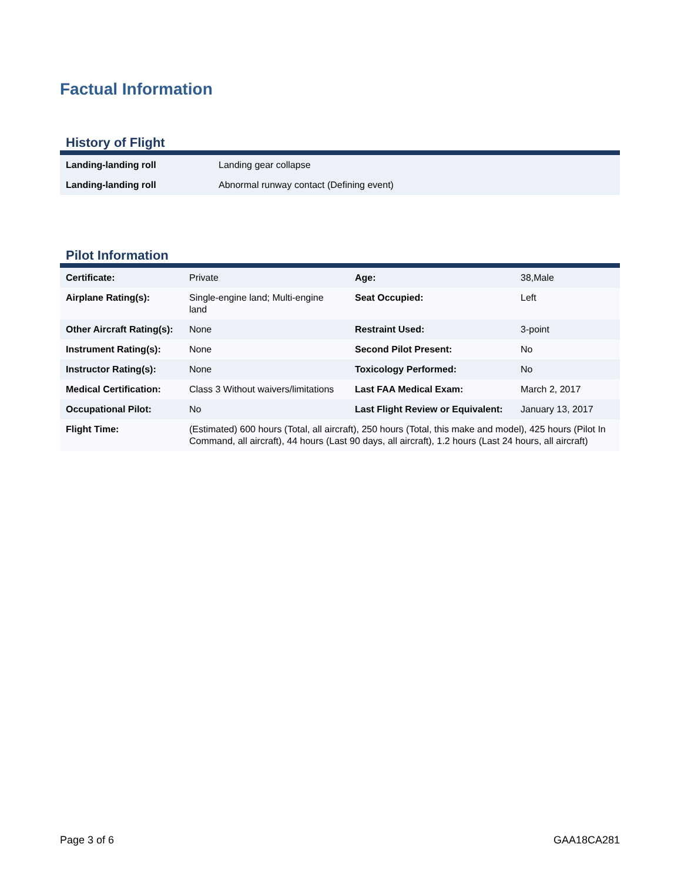Factual Information
History of Flight
| Landing-landing roll | Landing gear collapse |
| Landing-landing roll | Abnormal runway contact (Defining event) |
Pilot Information
| Certificate: | Private | Age: | 38,Male |
| Airplane Rating(s): | Single-engine land; Multi-engine land | Seat Occupied: | Left |
| Other Aircraft Rating(s): | None | Restraint Used: | 3-point |
| Instrument Rating(s): | None | Second Pilot Present: | No |
| Instructor Rating(s): | None | Toxicology Performed: | No |
| Medical Certification: | Class 3 Without waivers/limitations | Last FAA Medical Exam: | March 2, 2017 |
| Occupational Pilot: | No | Last Flight Review or Equivalent: | January 13, 2017 |
| Flight Time: | (Estimated) 600 hours (Total, all aircraft), 250 hours (Total, this make and model), 425 hours (Pilot In Command, all aircraft), 44 hours (Last 90 days, all aircraft), 1.2 hours (Last 24 hours, all aircraft) | | |
Page 3 of 6 GAA18CA281